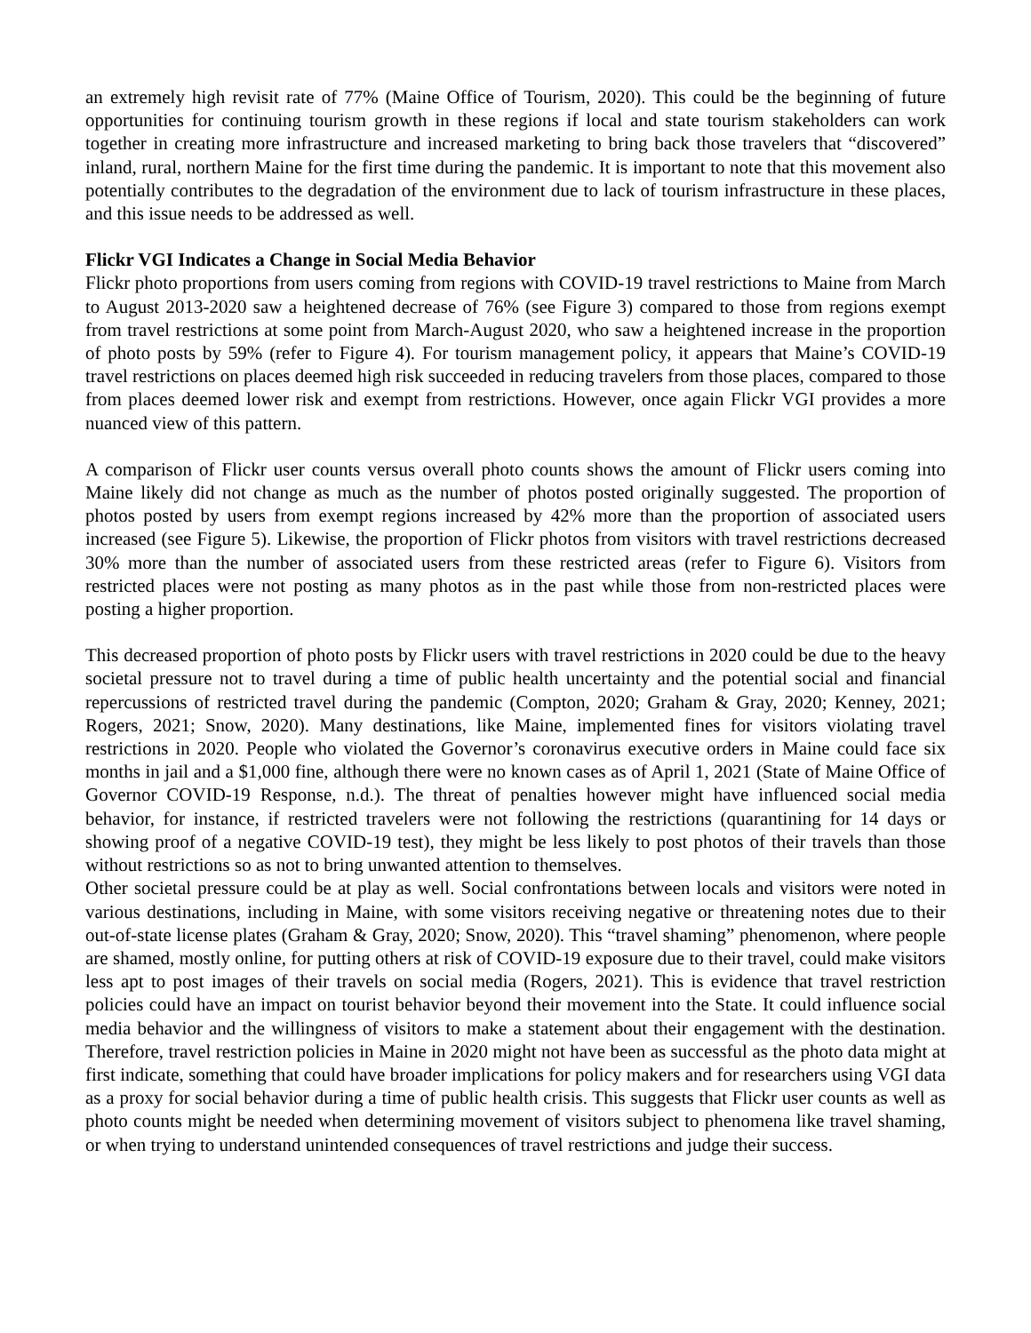an extremely high revisit rate of 77% (Maine Office of Tourism, 2020). This could be the beginning of future opportunities for continuing tourism growth in these regions if local and state tourism stakeholders can work together in creating more infrastructure and increased marketing to bring back those travelers that “discovered” inland, rural, northern Maine for the first time during the pandemic. It is important to note that this movement also potentially contributes to the degradation of the environment due to lack of tourism infrastructure in these places, and this issue needs to be addressed as well.
Flickr VGI Indicates a Change in Social Media Behavior
Flickr photo proportions from users coming from regions with COVID-19 travel restrictions to Maine from March to August 2013-2020 saw a heightened decrease of 76% (see Figure 3) compared to those from regions exempt from travel restrictions at some point from March-August 2020, who saw a heightened increase in the proportion of photo posts by 59% (refer to Figure 4). For tourism management policy, it appears that Maine’s COVID-19 travel restrictions on places deemed high risk succeeded in reducing travelers from those places, compared to those from places deemed lower risk and exempt from restrictions. However, once again Flickr VGI provides a more nuanced view of this pattern.
A comparison of Flickr user counts versus overall photo counts shows the amount of Flickr users coming into Maine likely did not change as much as the number of photos posted originally suggested. The proportion of photos posted by users from exempt regions increased by 42% more than the proportion of associated users increased (see Figure 5). Likewise, the proportion of Flickr photos from visitors with travel restrictions decreased 30% more than the number of associated users from these restricted areas (refer to Figure 6). Visitors from restricted places were not posting as many photos as in the past while those from non-restricted places were posting a higher proportion.
This decreased proportion of photo posts by Flickr users with travel restrictions in 2020 could be due to the heavy societal pressure not to travel during a time of public health uncertainty and the potential social and financial repercussions of restricted travel during the pandemic (Compton, 2020; Graham & Gray, 2020; Kenney, 2021; Rogers, 2021; Snow, 2020). Many destinations, like Maine, implemented fines for visitors violating travel restrictions in 2020. People who violated the Governor’s coronavirus executive orders in Maine could face six months in jail and a $1,000 fine, although there were no known cases as of April 1, 2021 (State of Maine Office of Governor COVID-19 Response, n.d.). The threat of penalties however might have influenced social media behavior, for instance, if restricted travelers were not following the restrictions (quarantining for 14 days or showing proof of a negative COVID-19 test), they might be less likely to post photos of their travels than those without restrictions so as not to bring unwanted attention to themselves.
Other societal pressure could be at play as well. Social confrontations between locals and visitors were noted in various destinations, including in Maine, with some visitors receiving negative or threatening notes due to their out-of-state license plates (Graham & Gray, 2020; Snow, 2020). This “travel shaming” phenomenon, where people are shamed, mostly online, for putting others at risk of COVID-19 exposure due to their travel, could make visitors less apt to post images of their travels on social media (Rogers, 2021). This is evidence that travel restriction policies could have an impact on tourist behavior beyond their movement into the State. It could influence social media behavior and the willingness of visitors to make a statement about their engagement with the destination. Therefore, travel restriction policies in Maine in 2020 might not have been as successful as the photo data might at first indicate, something that could have broader implications for policy makers and for researchers using VGI data as a proxy for social behavior during a time of public health crisis. This suggests that Flickr user counts as well as photo counts might be needed when determining movement of visitors subject to phenomena like travel shaming, or when trying to understand unintended consequences of travel restrictions and judge their success.